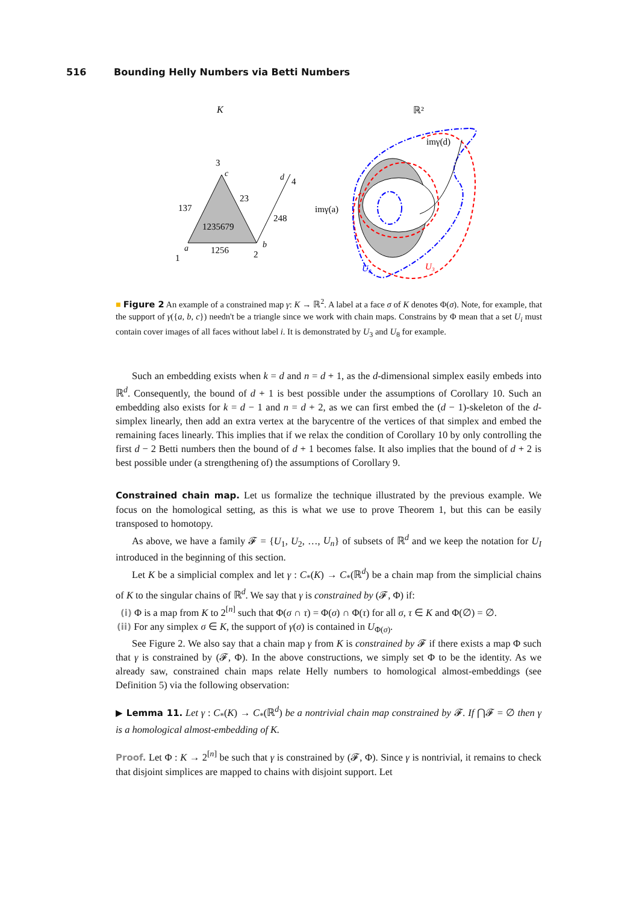516 Bounding Helly Numbers via Betti Numbers
K
ℝ²
3
137
23
1235679
1256
248
1
2
4
a
b
c
d
imγ(d)
imγ(a)
U₈
U₃
■ Figure 2 An example of a constrained map γ: K → ℝ<sup>2</sup>. A label at a face σ of K denotes Φ(σ). Note, for example, that the support of γ({a, b, c}) needn't be a triangle since we work with chain maps. Constrains by Φ mean that a set U<sub>i</sub> must contain cover images of all faces without label i. It is demonstrated by U<sub>3</sub> and U<sub>8</sub> for example.
Such an embedding exists when k = d and n = d + 1, as the d-dimensional simplex easily embeds into ℝ<sup>d</sup>. Consequently, the bound of d + 1 is best possible under the assumptions of Corollary 10. Such an embedding also exists for k = d − 1 and n = d + 2, as we can first embed the (d − 1)-skeleton of the d-simplex linearly, then add an extra vertex at the barycentre of the vertices of that simplex and embed the remaining faces linearly. This implies that if we relax the condition of Corollary 10 by only controlling the first d − 2 Betti numbers then the bound of d + 1 becomes false. It also implies that the bound of d + 2 is best possible under (a strengthening of) the assumptions of Corollary 9.
Constrained chain map. Let us formalize the technique illustrated by the previous example. We focus on the homological setting, as this is what we use to prove Theorem 1, but this can be easily transposed to homotopy.
As above, we have a family 𝓕 = {U<sub>1</sub>, U<sub>2</sub>, …, U<sub>n</sub>} of subsets of ℝ<sup>d</sup> and we keep the notation for U<sub>I</sub> introduced in the beginning of this section.
Let K be a simplicial complex and let γ : C<sub>*</sub>(K) → C<sub>*</sub>(ℝ<sup>d</sup>) be a chain map from the simplicial chains of K to the singular chains of ℝ<sup>d</sup>. We say that γ is constrained by (𝓕, Φ) if:
(i) Φ is a map from K to 2<sup>[n]</sup> such that Φ(σ ∩ τ) = Φ(σ) ∩ Φ(τ) for all σ, τ ∈ K and Φ(∅) = ∅.
(ii) For any simplex σ ∈ K, the support of γ(σ) is contained in U<sub>Φ(σ)</sub>.
See Figure 2. We also say that a chain map γ from K is constrained by 𝓕 if there exists a map Φ such that γ is constrained by (𝓕, Φ). In the above constructions, we simply set Φ to be the identity. As we already saw, constrained chain maps relate Helly numbers to homological almost-embeddings (see Definition 5) via the following observation:
▶ Lemma 11. Let γ : C<sub>*</sub>(K) → C<sub>*</sub>(ℝ<sup>d</sup>) be a nontrivial chain map constrained by 𝓕. If ⋂𝓕 = ∅ then γ is a homological almost-embedding of K.
Proof. Let Φ : K → 2<sup>[n]</sup> be such that γ is constrained by (𝓕, Φ). Since γ is nontrivial, it remains to check that disjoint simplices are mapped to chains with disjoint support. Let